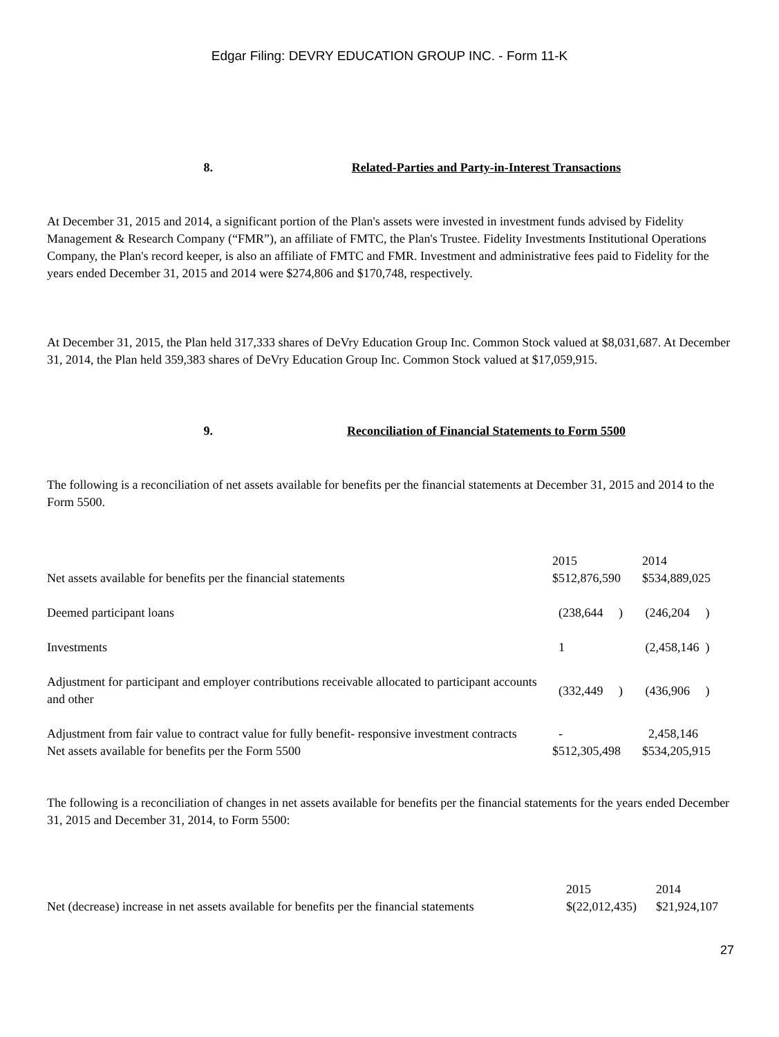Edgar Filing: DEVRY EDUCATION GROUP INC. - Form 11-K
8. Related-Parties and Party-in-Interest Transactions
At December 31, 2015 and 2014, a significant portion of the Plan's assets were invested in investment funds advised by Fidelity Management & Research Company (“FMR”), an affiliate of FMTC, the Plan's Trustee. Fidelity Investments Institutional Operations Company, the Plan's record keeper, is also an affiliate of FMTC and FMR. Investment and administrative fees paid to Fidelity for the years ended December 31, 2015 and 2014 were $274,806 and $170,748, respectively.
At December 31, 2015, the Plan held 317,333 shares of DeVry Education Group Inc. Common Stock valued at $8,031,687. At December 31, 2014, the Plan held 359,383 shares of DeVry Education Group Inc. Common Stock valued at $17,059,915.
9. Reconciliation of Financial Statements to Form 5500
The following is a reconciliation of net assets available for benefits per the financial statements at December 31, 2015 and 2014 to the Form 5500.
| | 2015 | 2014 |
| Net assets available for benefits per the financial statements | $512,876,590 | $534,889,025 |
| Deemed participant loans | (238,644 ) | (246,204 ) |
| Investments | 1 | (2,458,146 ) |
| Adjustment for participant and employer contributions receivable allocated to participant accounts and other | (332,449 ) | (436,906 ) |
| Adjustment from fair value to contract value for fully benefit- responsive investment contracts | - | 2,458,146 |
| Net assets available for benefits per the Form 5500 | $512,305,498 | $534,205,915 |
The following is a reconciliation of changes in net assets available for benefits per the financial statements for the years ended December 31, 2015 and December 31, 2014, to Form 5500:
| | 2015 | 2014 |
| Net (decrease) increase in net assets available for benefits per the financial statements | $(22,012,435) | $21,924,107 |
27